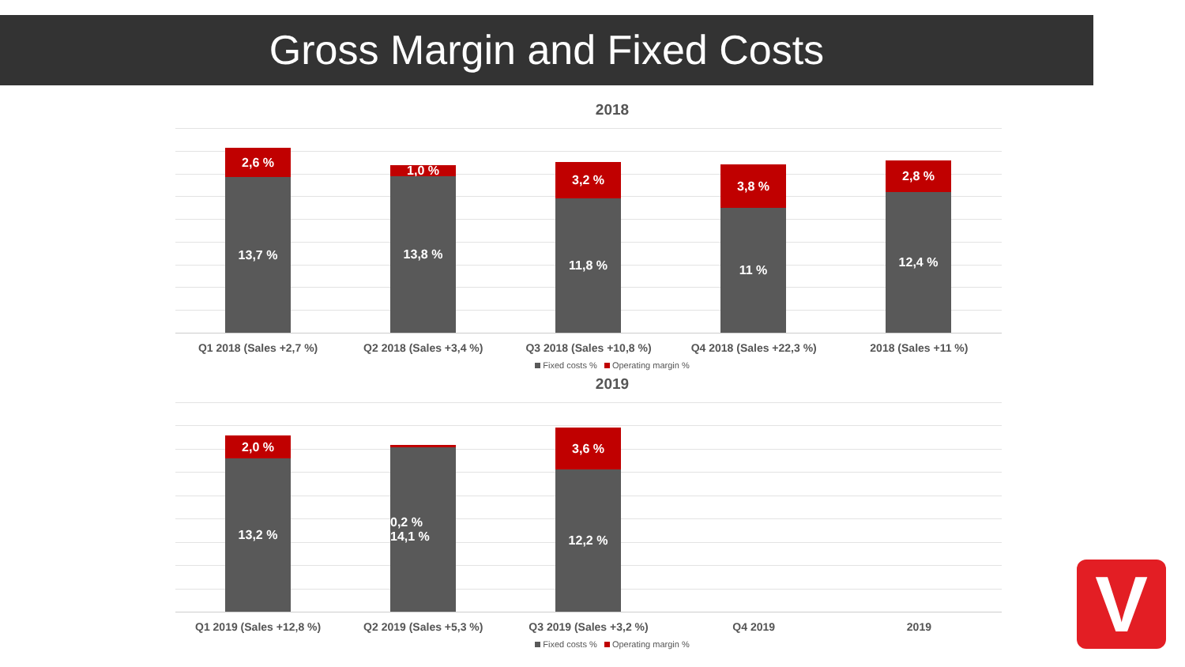Gross Margin and Fixed Costs
2018
2,6 %
13,7 %
1,0 %
13,8 %
3,2 %
11,8 %
3,8 %
11 %
2,8 %
12,4 %
Q1 2018 (Sales +2,7 %) Q2 2018 (Sales +3,4 %) Q3 2018 (Sales +10,8 %) Q4 2018 (Sales +22,3 %) 2018 (Sales +11 %)
Fixed costs % Operating margin %
2019
2,0 %
13,2 %
0,2 % 14,1 %
3,6 %
12,2 %
Q1 2019 (Sales +12,8 %) Q2 2019 (Sales +5,3 %) Q3 2019 (Sales +3,2 %) Q4 2019 2019
Fixed costs % Operating margin %
V